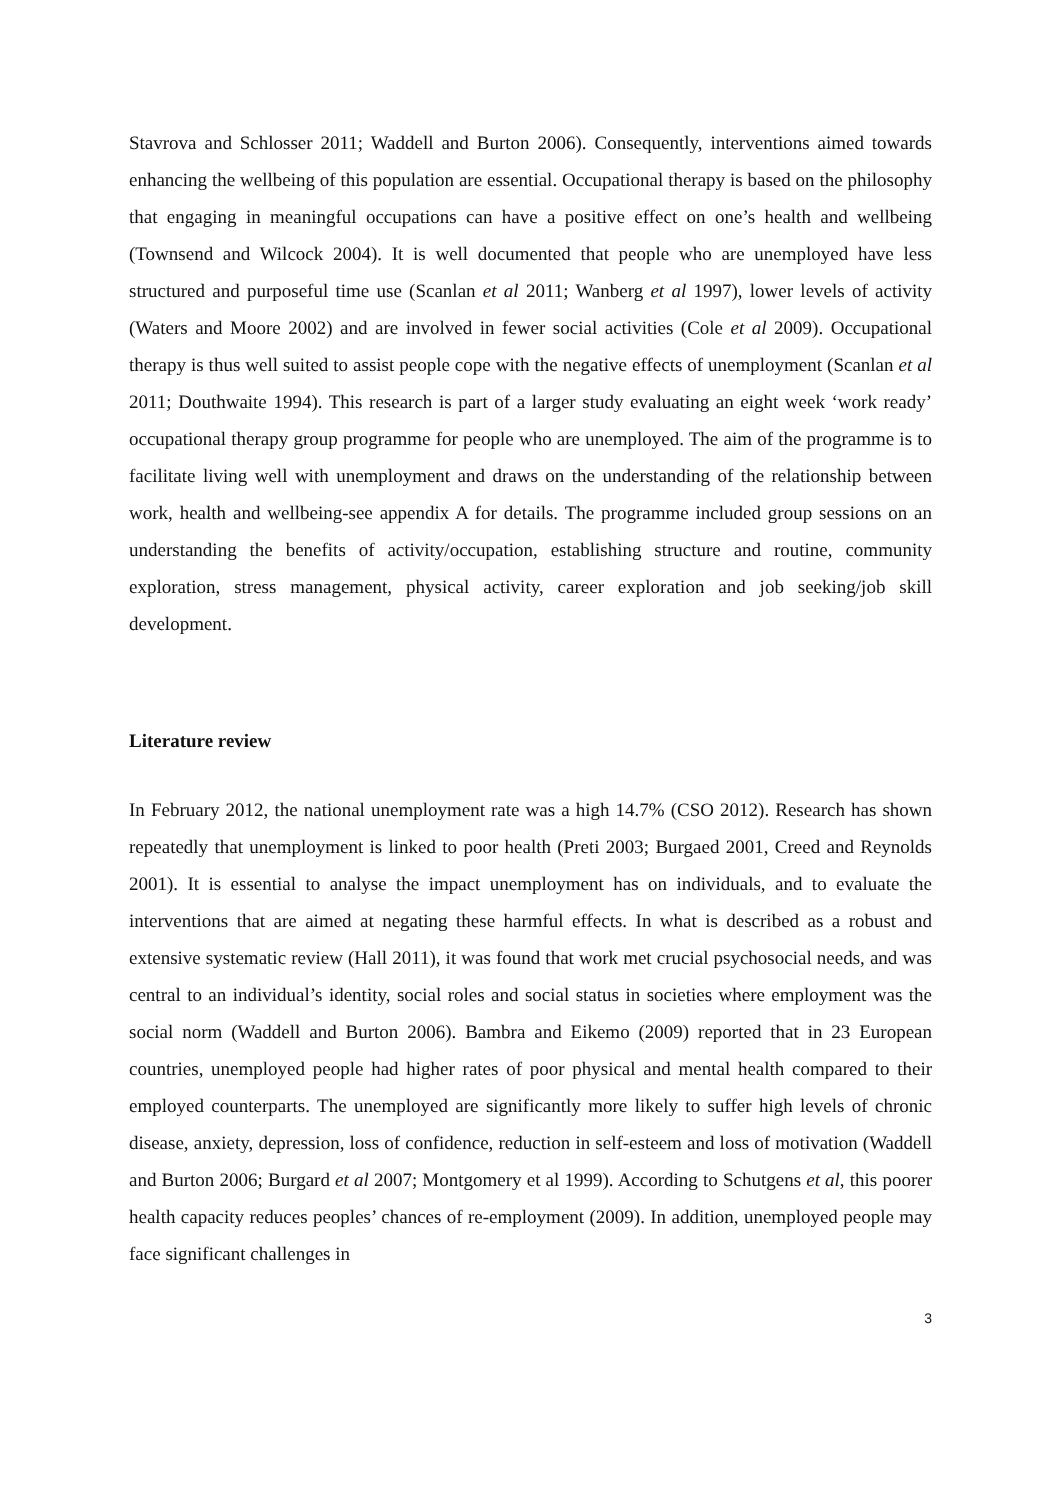Stavrova and Schlosser 2011; Waddell and Burton 2006). Consequently, interventions aimed towards enhancing the wellbeing of this population are essential. Occupational therapy is based on the philosophy that engaging in meaningful occupations can have a positive effect on one’s health and wellbeing (Townsend and Wilcock 2004). It is well documented that people who are unemployed have less structured and purposeful time use (Scanlan et al 2011; Wanberg et al 1997), lower levels of activity (Waters and Moore 2002) and are involved in fewer social activities (Cole et al 2009). Occupational therapy is thus well suited to assist people cope with the negative effects of unemployment (Scanlan et al 2011; Douthwaite 1994). This research is part of a larger study evaluating an eight week ‘work ready’ occupational therapy group programme for people who are unemployed. The aim of the programme is to facilitate living well with unemployment and draws on the understanding of the relationship between work, health and wellbeing-see appendix A for details. The programme included group sessions on an understanding the benefits of activity/occupation, establishing structure and routine, community exploration, stress management, physical activity, career exploration and job seeking/job skill development.
Literature review
In February 2012, the national unemployment rate was a high 14.7% (CSO 2012). Research has shown repeatedly that unemployment is linked to poor health (Preti 2003; Burgaed 2001, Creed and Reynolds 2001). It is essential to analyse the impact unemployment has on individuals, and to evaluate the interventions that are aimed at negating these harmful effects. In what is described as a robust and extensive systematic review (Hall 2011), it was found that work met crucial psychosocial needs, and was central to an individual’s identity, social roles and social status in societies where employment was the social norm (Waddell and Burton 2006). Bambra and Eikemo (2009) reported that in 23 European countries, unemployed people had higher rates of poor physical and mental health compared to their employed counterparts. The unemployed are significantly more likely to suffer high levels of chronic disease, anxiety, depression, loss of confidence, reduction in self-esteem and loss of motivation (Waddell and Burton 2006; Burgard et al 2007; Montgomery et al 1999). According to Schutgens et al, this poorer health capacity reduces peoples’ chances of re-employment (2009). In addition, unemployed people may face significant challenges in
3